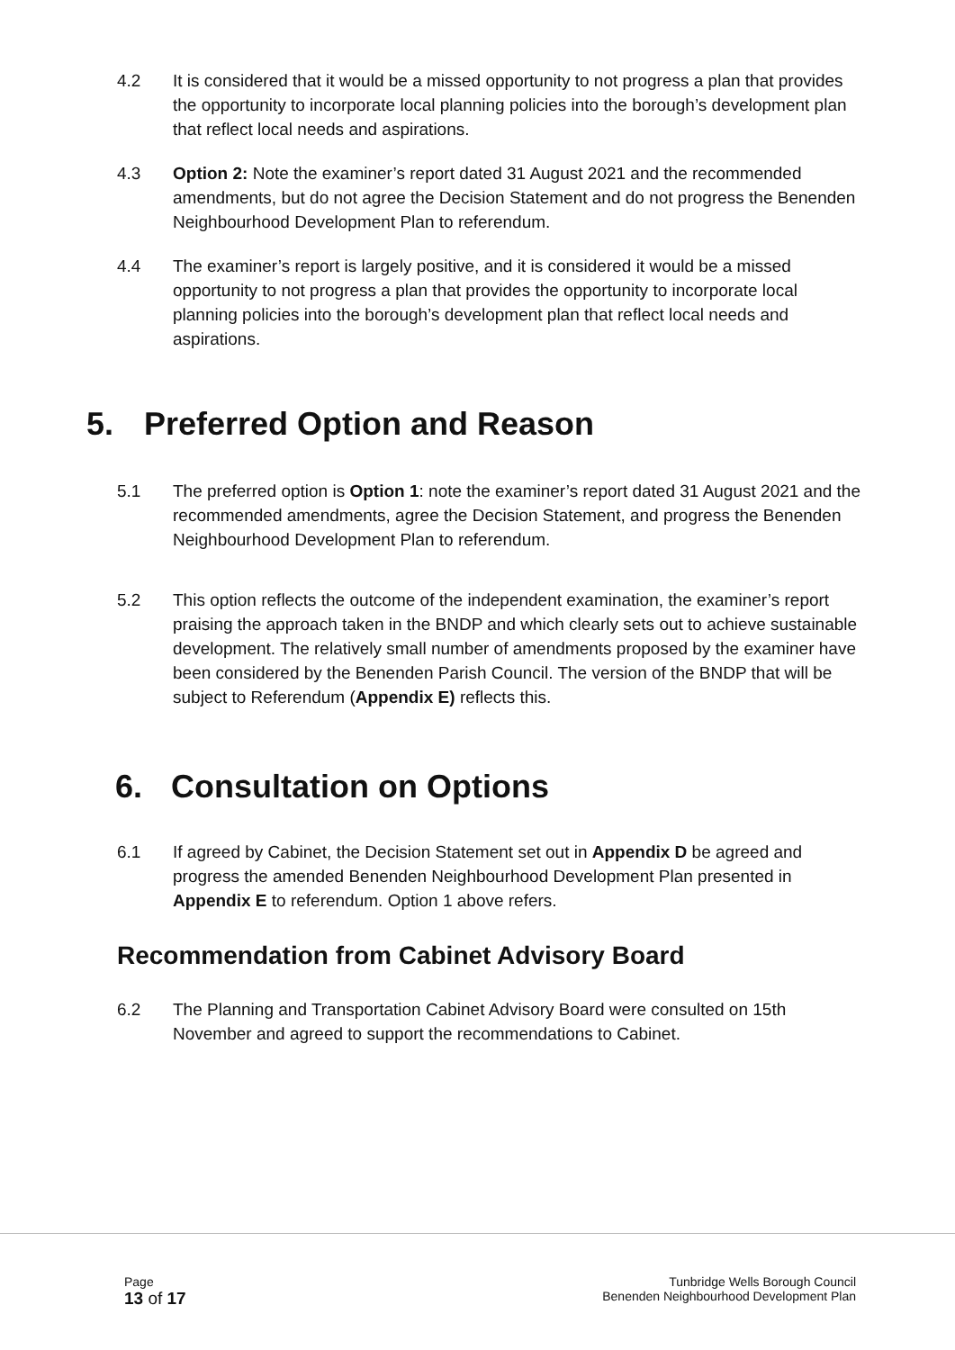4.2 It is considered that it would be a missed opportunity to not progress a plan that provides the opportunity to incorporate local planning policies into the borough’s development plan that reflect local needs and aspirations.
4.3 Option 2: Note the examiner’s report dated 31 August 2021 and the recommended amendments, but do not agree the Decision Statement and do not progress the Benenden Neighbourhood Development Plan to referendum.
4.4 The examiner’s report is largely positive, and it is considered it would be a missed opportunity to not progress a plan that provides the opportunity to incorporate local planning policies into the borough’s development plan that reflect local needs and aspirations.
5. Preferred Option and Reason
5.1 The preferred option is Option 1: note the examiner’s report dated 31 August 2021 and the recommended amendments, agree the Decision Statement, and progress the Benenden Neighbourhood Development Plan to referendum.
5.2 This option reflects the outcome of the independent examination, the examiner’s report praising the approach taken in the BNDP and which clearly sets out to achieve sustainable development. The relatively small number of amendments proposed by the examiner have been considered by the Benenden Parish Council. The version of the BNDP that will be subject to Referendum (Appendix E) reflects this.
6. Consultation on Options
6.1 If agreed by Cabinet, the Decision Statement set out in Appendix D be agreed and progress the amended Benenden Neighbourhood Development Plan presented in Appendix E to referendum. Option 1 above refers.
Recommendation from Cabinet Advisory Board
6.2 The Planning and Transportation Cabinet Advisory Board were consulted on 15th November and agreed to support the recommendations to Cabinet.
Page
13 of 17
Tunbridge Wells Borough Council
Benenden Neighbourhood Development Plan